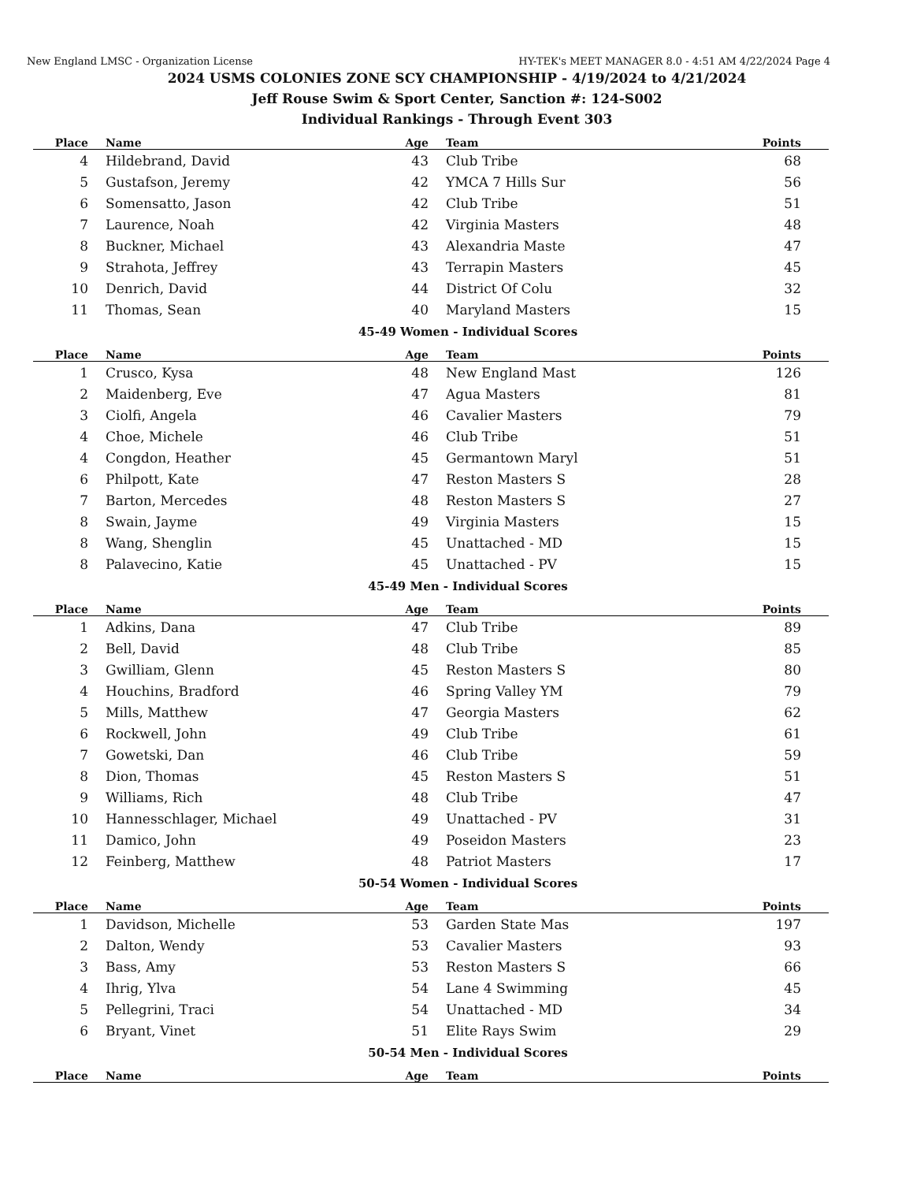New England LMSC - Organization License HY-TEK's MEET MANAGER 8.0 - 4:51 AM 4/22/2024 Page 4
2024 USMS COLONIES ZONE SCY CHAMPIONSHIP - 4/19/2024 to 4/21/2024
Jeff Rouse Swim & Sport Center, Sanction #: 124-S002
Individual Rankings - Through Event 303
| Place | Name | Age | Team | Points |
| --- | --- | --- | --- | --- |
| 4 | Hildebrand, David | 43 | Club Tribe | 68 |
| 5 | Gustafson, Jeremy | 42 | YMCA 7 Hills Sur | 56 |
| 6 | Somensatto, Jason | 42 | Club Tribe | 51 |
| 7 | Laurence, Noah | 42 | Virginia Masters | 48 |
| 8 | Buckner, Michael | 43 | Alexandria Maste | 47 |
| 9 | Strahota, Jeffrey | 43 | Terrapin Masters | 45 |
| 10 | Denrich, David | 44 | District Of Colu | 32 |
| 11 | Thomas, Sean | 40 | Maryland Masters | 15 |
45-49 Women - Individual Scores
| Place | Name | Age | Team | Points |
| --- | --- | --- | --- | --- |
| 1 | Crusco, Kysa | 48 | New England Mast | 126 |
| 2 | Maidenberg, Eve | 47 | Agua Masters | 81 |
| 3 | Ciolfi, Angela | 46 | Cavalier Masters | 79 |
| 4 | Choe, Michele | 46 | Club Tribe | 51 |
| 4 | Congdon, Heather | 45 | Germantown Maryl | 51 |
| 6 | Philpott, Kate | 47 | Reston Masters S | 28 |
| 7 | Barton, Mercedes | 48 | Reston Masters S | 27 |
| 8 | Swain, Jayme | 49 | Virginia Masters | 15 |
| 8 | Wang, Shenglin | 45 | Unattached - MD | 15 |
| 8 | Palavecino, Katie | 45 | Unattached - PV | 15 |
45-49 Men - Individual Scores
| Place | Name | Age | Team | Points |
| --- | --- | --- | --- | --- |
| 1 | Adkins, Dana | 47 | Club Tribe | 89 |
| 2 | Bell, David | 48 | Club Tribe | 85 |
| 3 | Gwilliam, Glenn | 45 | Reston Masters S | 80 |
| 4 | Houchins, Bradford | 46 | Spring Valley YM | 79 |
| 5 | Mills, Matthew | 47 | Georgia Masters | 62 |
| 6 | Rockwell, John | 49 | Club Tribe | 61 |
| 7 | Gowetski, Dan | 46 | Club Tribe | 59 |
| 8 | Dion, Thomas | 45 | Reston Masters S | 51 |
| 9 | Williams, Rich | 48 | Club Tribe | 47 |
| 10 | Hannesschlager, Michael | 49 | Unattached - PV | 31 |
| 11 | Damico, John | 49 | Poseidon Masters | 23 |
| 12 | Feinberg, Matthew | 48 | Patriot Masters | 17 |
50-54 Women - Individual Scores
| Place | Name | Age | Team | Points |
| --- | --- | --- | --- | --- |
| 1 | Davidson, Michelle | 53 | Garden State Mas | 197 |
| 2 | Dalton, Wendy | 53 | Cavalier Masters | 93 |
| 3 | Bass, Amy | 53 | Reston Masters S | 66 |
| 4 | Ihrig, Ylva | 54 | Lane 4 Swimming | 45 |
| 5 | Pellegrini, Traci | 54 | Unattached - MD | 34 |
| 6 | Bryant, Vinet | 51 | Elite Rays Swim | 29 |
50-54 Men - Individual Scores
| Place | Name | Age | Team | Points |
| --- | --- | --- | --- | --- |